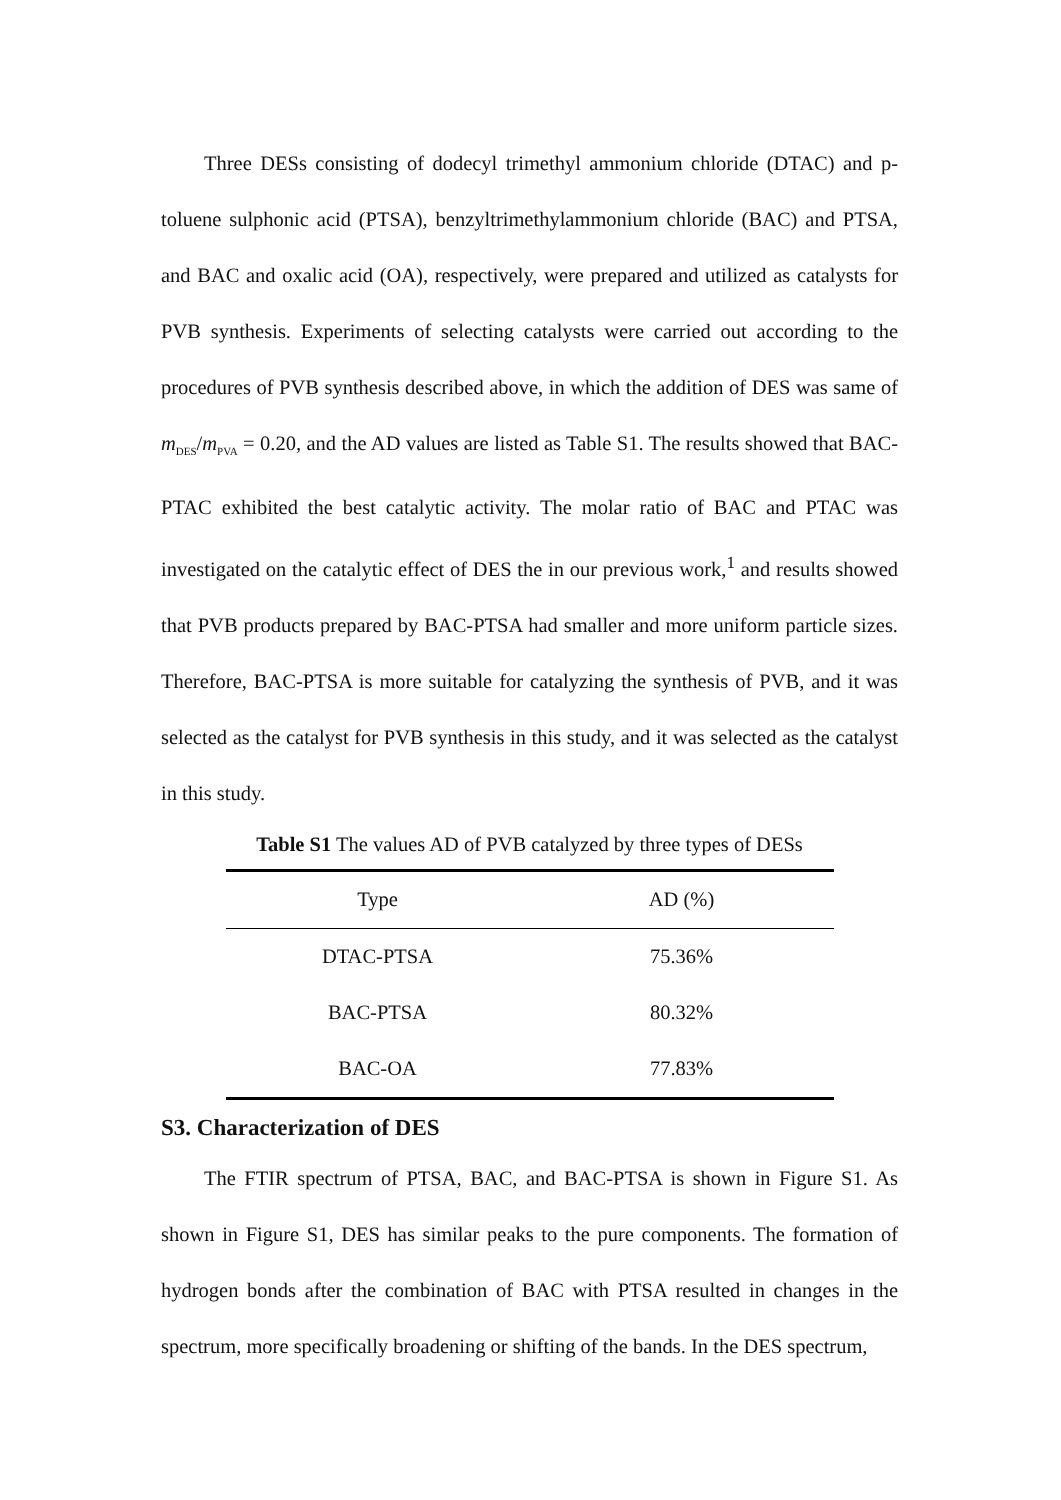Three DESs consisting of dodecyl trimethyl ammonium chloride (DTAC) and p-toluene sulphonic acid (PTSA), benzyltrimethylammonium chloride (BAC) and PTSA, and BAC and oxalic acid (OA), respectively, were prepared and utilized as catalysts for PVB synthesis. Experiments of selecting catalysts were carried out according to the procedures of PVB synthesis described above, in which the addition of DES was same of m<sub>DES</sub>/m<sub>PVA</sub> = 0.20, and the AD values are listed as Table S1. The results showed that BAC-PTAC exhibited the best catalytic activity. The molar ratio of BAC and PTAC was investigated on the catalytic effect of DES the in our previous work,<sup>1</sup> and results showed that PVB products prepared by BAC-PTSA had smaller and more uniform particle sizes. Therefore, BAC-PTSA is more suitable for catalyzing the synthesis of PVB, and it was selected as the catalyst for PVB synthesis in this study, and it was selected as the catalyst in this study.
Table S1 The values AD of PVB catalyzed by three types of DESs
| Type | AD (%) |
| --- | --- |
| DTAC-PTSA | 75.36% |
| BAC-PTSA | 80.32% |
| BAC-OA | 77.83% |
S3. Characterization of DES
The FTIR spectrum of PTSA, BAC, and BAC-PTSA is shown in Figure S1. As shown in Figure S1, DES has similar peaks to the pure components. The formation of hydrogen bonds after the combination of BAC with PTSA resulted in changes in the spectrum, more specifically broadening or shifting of the bands. In the DES spectrum,